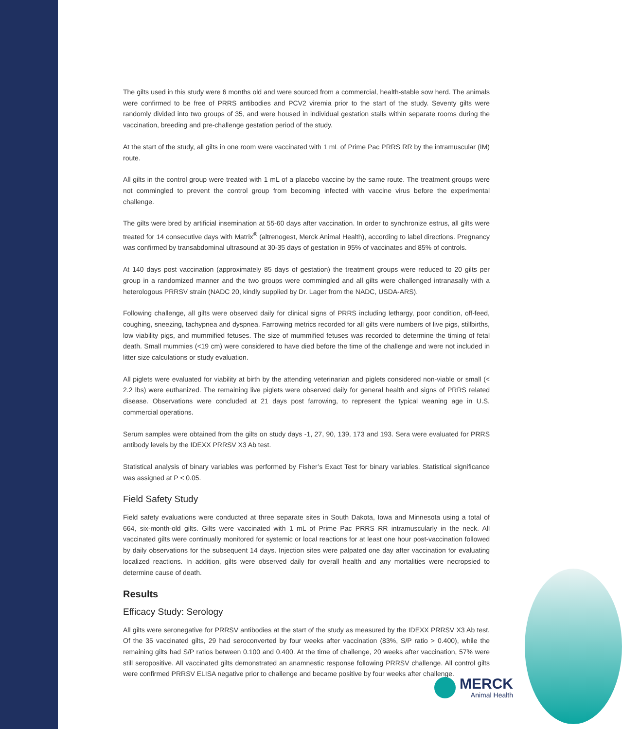The gilts used in this study were 6 months old and were sourced from a commercial, health-stable sow herd. The animals were confirmed to be free of PRRS antibodies and PCV2 viremia prior to the start of the study. Seventy gilts were randomly divided into two groups of 35, and were housed in individual gestation stalls within separate rooms during the vaccination, breeding and pre-challenge gestation period of the study.
At the start of the study, all gilts in one room were vaccinated with 1 mL of Prime Pac PRRS RR by the intramuscular (IM) route.
All gilts in the control group were treated with 1 mL of a placebo vaccine by the same route. The treatment groups were not commingled to prevent the control group from becoming infected with vaccine virus before the experimental challenge.
The gilts were bred by artificial insemination at 55-60 days after vaccination. In order to synchronize estrus, all gilts were treated for 14 consecutive days with Matrix<sup>®</sup> (altrenogest, Merck Animal Health), according to label directions. Pregnancy was confirmed by transabdominal ultrasound at 30-35 days of gestation in 95% of vaccinates and 85% of controls.
At 140 days post vaccination (approximately 85 days of gestation) the treatment groups were reduced to 20 gilts per group in a randomized manner and the two groups were commingled and all gilts were challenged intranasally with a heterologous PRRSV strain (NADC 20, kindly supplied by Dr. Lager from the NADC, USDA-ARS).
Following challenge, all gilts were observed daily for clinical signs of PRRS including lethargy, poor condition, off-feed, coughing, sneezing, tachypnea and dyspnea. Farrowing metrics recorded for all gilts were numbers of live pigs, stillbirths, low viability pigs, and mummified fetuses. The size of mummified fetuses was recorded to determine the timing of fetal death. Small mummies (<19 cm) were considered to have died before the time of the challenge and were not included in litter size calculations or study evaluation.
All piglets were evaluated for viability at birth by the attending veterinarian and piglets considered non-viable or small (< 2.2 lbs) were euthanized. The remaining live piglets were observed daily for general health and signs of PRRS related disease. Observations were concluded at 21 days post farrowing, to represent the typical weaning age in U.S. commercial operations.
Serum samples were obtained from the gilts on study days -1, 27, 90, 139, 173 and 193. Sera were evaluated for PRRS antibody levels by the IDEXX PRRSV X3 Ab test.
Statistical analysis of binary variables was performed by Fisher’s Exact Test for binary variables. Statistical significance was assigned at P < 0.05.
Field Safety Study
Field safety evaluations were conducted at three separate sites in South Dakota, Iowa and Minnesota using a total of 664, six-month-old gilts. Gilts were vaccinated with 1 mL of Prime Pac PRRS RR intramuscularly in the neck. All vaccinated gilts were continually monitored for systemic or local reactions for at least one hour post-vaccination followed by daily observations for the subsequent 14 days. Injection sites were palpated one day after vaccination for evaluating localized reactions. In addition, gilts were observed daily for overall health and any mortalities were necropsied to determine cause of death.
Results
Efficacy Study: Serology
All gilts were seronegative for PRRSV antibodies at the start of the study as measured by the IDEXX PRRSV X3 Ab test. Of the 35 vaccinated gilts, 29 had seroconverted by four weeks after vaccination (83%, S/P ratio > 0.400), while the remaining gilts had S/P ratios between 0.100 and 0.400. At the time of challenge, 20 weeks after vaccination, 57% were still seropositive. All vaccinated gilts demonstrated an anamnestic response following PRRSV challenge. All control gilts were confirmed PRRSV ELISA negative prior to challenge and became positive by four weeks after challenge.
MERCK
Animal Health